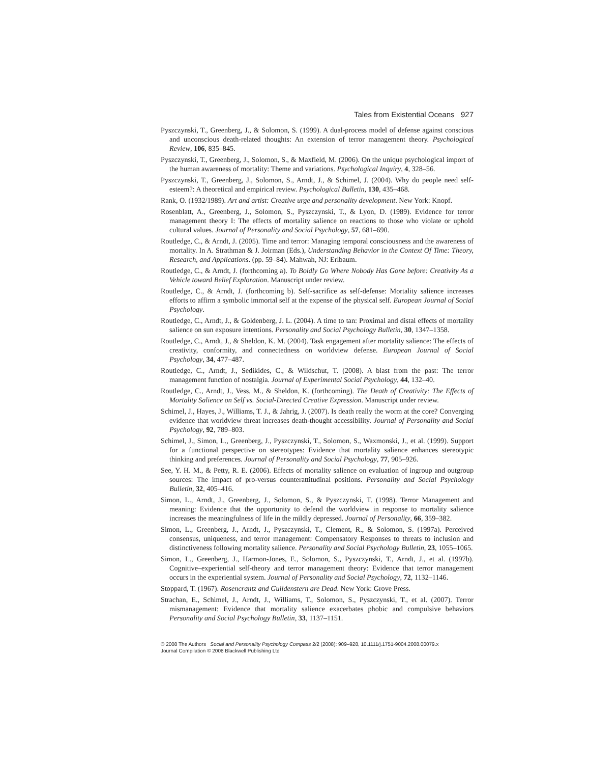Tales from Existential Oceans 927
Pyszczynski, T., Greenberg, J., & Solomon, S. (1999). A dual-process model of defense against conscious and unconscious death-related thoughts: An extension of terror management theory. Psychological Review, 106, 835–845.
Pyszczynski, T., Greenberg, J., Solomon, S., & Maxfield, M. (2006). On the unique psychological import of the human awareness of mortality: Theme and variations. Psychological Inquiry, 4, 328–56.
Pyszczynski, T., Greenberg, J., Solomon, S., Arndt, J., & Schimel, J. (2004). Why do people need self-esteem?: A theoretical and empirical review. Psychological Bulletin, 130, 435–468.
Rank, O. (1932/1989). Art and artist: Creative urge and personality development. New York: Knopf.
Rosenblatt, A., Greenberg, J., Solomon, S., Pyszczynski, T., & Lyon, D. (1989). Evidence for terror management theory I: The effects of mortality salience on reactions to those who violate or uphold cultural values. Journal of Personality and Social Psychology, 57, 681–690.
Routledge, C., & Arndt, J. (2005). Time and terror: Managing temporal consciousness and the awareness of mortality. In A. Strathman & J. Joirman (Eds.), Understanding Behavior in the Context Of Time: Theory, Research, and Applications. (pp. 59–84). Mahwah, NJ: Erlbaum.
Routledge, C., & Arndt, J. (forthcoming a). To Boldly Go Where Nobody Has Gone before: Creativity As a Vehicle toward Belief Exploration. Manuscript under review.
Routledge, C., & Arndt, J. (forthcoming b). Self-sacrifice as self-defense: Mortality salience increases efforts to affirm a symbolic immortal self at the expense of the physical self. European Journal of Social Psychology.
Routledge, C., Arndt, J., & Goldenberg, J. L. (2004). A time to tan: Proximal and distal effects of mortality salience on sun exposure intentions. Personality and Social Psychology Bulletin, 30, 1347–1358.
Routledge, C., Arndt, J., & Sheldon, K. M. (2004). Task engagement after mortality salience: The effects of creativity, conformity, and connectedness on worldview defense. European Journal of Social Psychology, 34, 477–487.
Routledge, C., Arndt, J., Sedikides, C., & Wildschut, T. (2008). A blast from the past: The terror management function of nostalgia. Journal of Experimental Social Psychology, 44, 132–40.
Routledge, C., Arndt, J., Vess, M., & Sheldon, K. (forthcoming). The Death of Creativity: The Effects of Mortality Salience on Self vs. Social-Directed Creative Expression. Manuscript under review.
Schimel, J., Hayes, J., Williams, T. J., & Jahrig, J. (2007). Is death really the worm at the core? Converging evidence that worldview threat increases death-thought accessibility. Journal of Personality and Social Psychology, 92, 789–803.
Schimel, J., Simon, L., Greenberg, J., Pyszczynski, T., Solomon, S., Waxmonski, J., et al. (1999). Support for a functional perspective on stereotypes: Evidence that mortality salience enhances stereotypic thinking and preferences. Journal of Personality and Social Psychology, 77, 905–926.
See, Y. H. M., & Petty, R. E. (2006). Effects of mortality salience on evaluation of ingroup and outgroup sources: The impact of pro-versus counterattitudinal positions. Personality and Social Psychology Bulletin, 32, 405–416.
Simon, L., Arndt, J., Greenberg, J., Solomon, S., & Pyszczynski, T. (1998). Terror Management and meaning: Evidence that the opportunity to defend the worldview in response to mortality salience increases the meaningfulness of life in the mildly depressed. Journal of Personality, 66, 359–382.
Simon, L., Greenberg, J., Arndt, J., Pyszczynski, T., Clement, R., & Solomon, S. (1997a). Perceived consensus, uniqueness, and terror management: Compensatory Responses to threats to inclusion and distinctiveness following mortality salience. Personality and Social Psychology Bulletin, 23, 1055–1065.
Simon, L., Greenberg, J., Harmon-Jones, E., Solomon, S., Pyszczynski, T., Arndt, J., et al. (1997b). Cognitive–experiential self-theory and terror management theory: Evidence that terror management occurs in the experiential system. Journal of Personality and Social Psychology, 72, 1132–1146.
Stoppard, T. (1967). Rosencrantz and Guildenstern are Dead. New York: Grove Press.
Strachan, E., Schimel, J., Arndt, J., Williams, T., Solomon, S., Pyszczynski, T., et al. (2007). Terror mismanagement: Evidence that mortality salience exacerbates phobic and compulsive behaviors Personality and Social Psychology Bulletin, 33, 1137–1151.
© 2008 The Authors Social and Personality Psychology Compass 2/2 (2008): 909–928, 10.1111/j.1751-9004.2008.00079.x
Journal Compilation © 2008 Blackwell Publishing Ltd